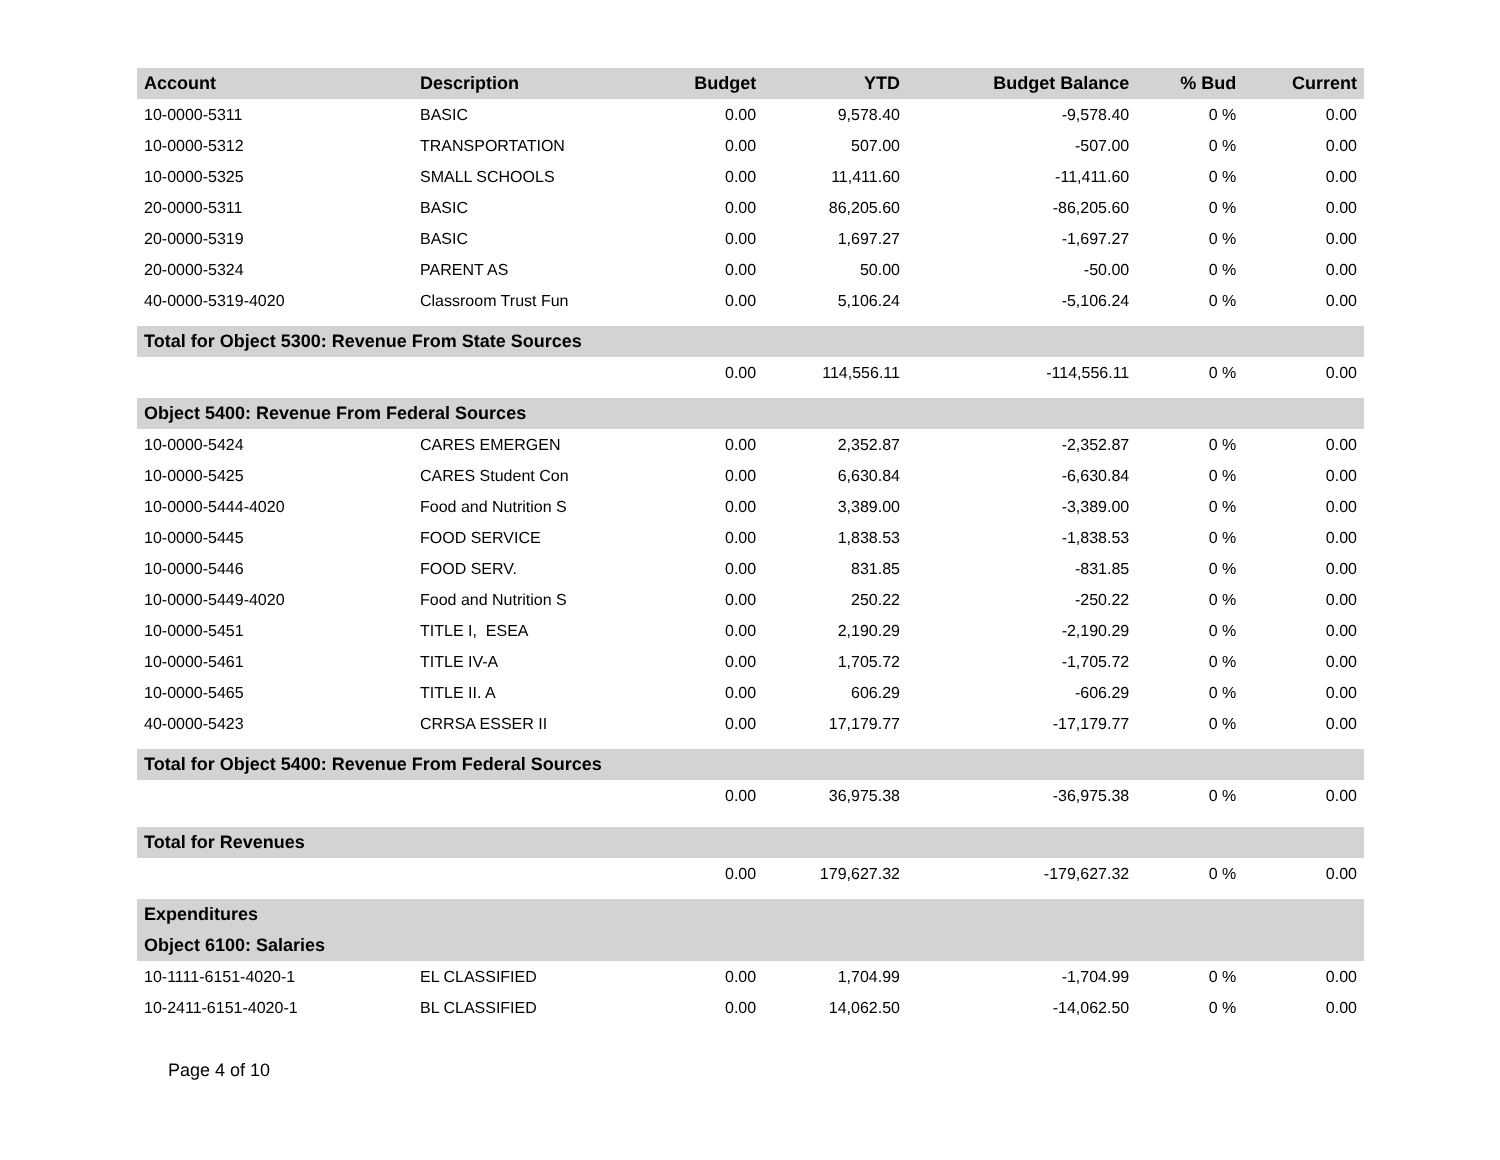| Account | Description | Budget | YTD | Budget Balance | % Bud | Current |
| --- | --- | --- | --- | --- | --- | --- |
| 10-0000-5311 | BASIC | 0.00 | 9,578.40 | -9,578.40 | 0 % | 0.00 |
| 10-0000-5312 | TRANSPORTATION | 0.00 | 507.00 | -507.00 | 0 % | 0.00 |
| 10-0000-5325 | SMALL SCHOOLS | 0.00 | 11,411.60 | -11,411.60 | 0 % | 0.00 |
| 20-0000-5311 | BASIC | 0.00 | 86,205.60 | -86,205.60 | 0 % | 0.00 |
| 20-0000-5319 | BASIC | 0.00 | 1,697.27 | -1,697.27 | 0 % | 0.00 |
| 20-0000-5324 | PARENT AS | 0.00 | 50.00 | -50.00 | 0 % | 0.00 |
| 40-0000-5319-4020 | Classroom Trust Fun | 0.00 | 5,106.24 | -5,106.24 | 0 % | 0.00 |
| Total for Object 5300: Revenue From State Sources | | | | | | |
| | | 0.00 | 114,556.11 | -114,556.11 | 0 % | 0.00 |
| Object 5400: Revenue From Federal Sources | | | | | | |
| 10-0000-5424 | CARES EMERGEN | 0.00 | 2,352.87 | -2,352.87 | 0 % | 0.00 |
| 10-0000-5425 | CARES Student Con | 0.00 | 6,630.84 | -6,630.84 | 0 % | 0.00 |
| 10-0000-5444-4020 | Food and Nutrition S | 0.00 | 3,389.00 | -3,389.00 | 0 % | 0.00 |
| 10-0000-5445 | FOOD SERVICE | 0.00 | 1,838.53 | -1,838.53 | 0 % | 0.00 |
| 10-0000-5446 | FOOD SERV. | 0.00 | 831.85 | -831.85 | 0 % | 0.00 |
| 10-0000-5449-4020 | Food and Nutrition S | 0.00 | 250.22 | -250.22 | 0 % | 0.00 |
| 10-0000-5451 | TITLE I, ESEA | 0.00 | 2,190.29 | -2,190.29 | 0 % | 0.00 |
| 10-0000-5461 | TITLE IV-A | 0.00 | 1,705.72 | -1,705.72 | 0 % | 0.00 |
| 10-0000-5465 | TITLE II. A | 0.00 | 606.29 | -606.29 | 0 % | 0.00 |
| 40-0000-5423 | CRRSA ESSER II | 0.00 | 17,179.77 | -17,179.77 | 0 % | 0.00 |
| Total for Object 5400: Revenue From Federal Sources | | | | | | |
| | | 0.00 | 36,975.38 | -36,975.38 | 0 % | 0.00 |
| Total for Revenues | | | | | | |
| | | 0.00 | 179,627.32 | -179,627.32 | 0 % | 0.00 |
| Expenditures | | | | | | |
| Object 6100: Salaries | | | | | | |
| 10-1111-6151-4020-1 | EL CLASSIFIED | 0.00 | 1,704.99 | -1,704.99 | 0 % | 0.00 |
| 10-2411-6151-4020-1 | BL CLASSIFIED | 0.00 | 14,062.50 | -14,062.50 | 0 % | 0.00 |
Page 4 of 10